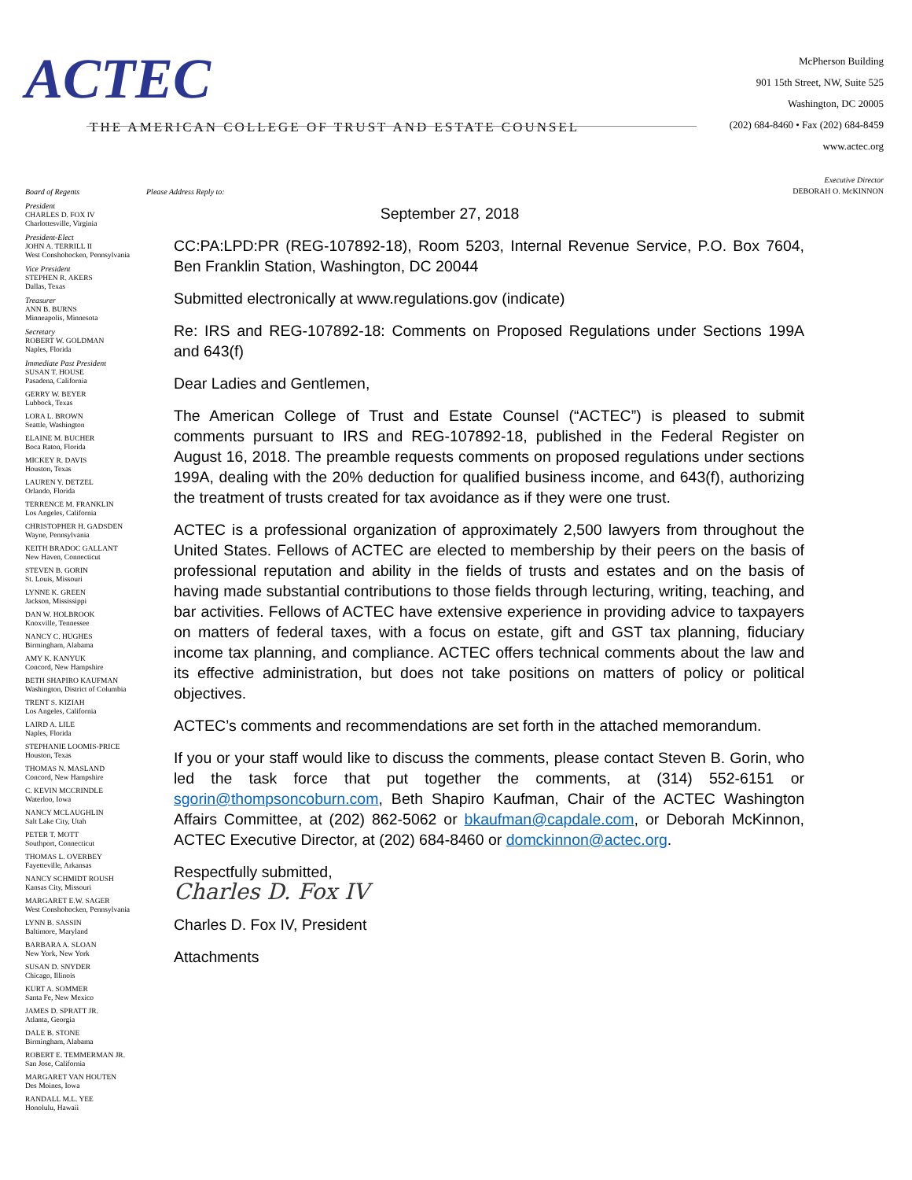ACTEC
THE AMERICAN COLLEGE OF TRUST AND ESTATE COUNSEL
McPherson Building
901 15th Street, NW, Suite 525
Washington, DC 20005
(202) 684-8460 • Fax (202) 684-8459
www.actec.org
Executive Director
DEBORAH O. McKINNON
Please Address Reply to:
Board of Regents
President
CHARLES D. FOX IV
Charlottesville, Virginia
President-Elect
JOHN A. TERRILL II
West Conshohocken, Pennsylvania
Vice President
STEPHEN R. AKERS
Dallas, Texas
Treasurer
ANN B. BURNS
Minneapolis, Minnesota
Secretary
ROBERT W. GOLDMAN
Naples, Florida
Immediate Past President
SUSAN T. HOUSE
Pasadena, California
GERRY W. BEYER
Lubbock, Texas
LORA L. BROWN
Seattle, Washington
ELAINE M. BUCHER
Boca Raton, Florida
MICKEY R. DAVIS
Houston, Texas
LAUREN Y. DETZEL
Orlando, Florida
TERRENCE M. FRANKLIN
Los Angeles, California
CHRISTOPHER H. GADSDEN
Wayne, Pennsylvania
KEITH BRADOC GALLANT
New Haven, Connecticut
STEVEN B. GORIN
St. Louis, Missouri
LYNNE K. GREEN
Jackson, Mississippi
DAN W. HOLBROOK
Knoxville, Tennessee
NANCY C. HUGHES
Birmingham, Alabama
AMY K. KANYUK
Concord, New Hampshire
BETH SHAPIRO KAUFMAN
Washington, District of Columbia
TRENT S. KIZIAH
Los Angeles, California
LAIRD A. LILE
Naples, Florida
STEPHANIE LOOMIS-PRICE
Houston, Texas
THOMAS N. MASLAND
Concord, New Hampshire
C. KEVIN MCCRINDLE
Waterloo, Iowa
NANCY MCLAUGHLIN
Salt Lake City, Utah
PETER T. MOTT
Southport, Connecticut
THOMAS L. OVERBEY
Fayetteville, Arkansas
NANCY SCHMIDT ROUSH
Kansas City, Missouri
MARGARET E.W. SAGER
West Conshohocken, Pennsylvania
LYNN B. SASSIN
Baltimore, Maryland
BARBARA A. SLOAN
New York, New York
SUSAN D. SNYDER
Chicago, Illinois
KURT A. SOMMER
Santa Fe, New Mexico
JAMES D. SPRATT JR.
Atlanta, Georgia
DALE B. STONE
Birmingham, Alabama
ROBERT E. TEMMERMAN JR.
San Jose, California
MARGARET VAN HOUTEN
Des Moines, Iowa
RANDALL M.L. YEE
Honolulu, Hawaii
September 27, 2018
CC:PA:LPD:PR (REG-107892-18), Room 5203, Internal Revenue Service, P.O. Box 7604, Ben Franklin Station, Washington, DC 20044
Submitted electronically at www.regulations.gov (indicate)
Re: IRS and REG-107892-18: Comments on Proposed Regulations under Sections 199A and 643(f)
Dear Ladies and Gentlemen,
The American College of Trust and Estate Counsel (“ACTEC”) is pleased to submit comments pursuant to IRS and REG-107892-18, published in the Federal Register on August 16, 2018. The preamble requests comments on proposed regulations under sections 199A, dealing with the 20% deduction for qualified business income, and 643(f), authorizing the treatment of trusts created for tax avoidance as if they were one trust.
ACTEC is a professional organization of approximately 2,500 lawyers from throughout the United States. Fellows of ACTEC are elected to membership by their peers on the basis of professional reputation and ability in the fields of trusts and estates and on the basis of having made substantial contributions to those fields through lecturing, writing, teaching, and bar activities. Fellows of ACTEC have extensive experience in providing advice to taxpayers on matters of federal taxes, with a focus on estate, gift and GST tax planning, fiduciary income tax planning, and compliance. ACTEC offers technical comments about the law and its effective administration, but does not take positions on matters of policy or political objectives.
ACTEC’s comments and recommendations are set forth in the attached memorandum.
If you or your staff would like to discuss the comments, please contact Steven B. Gorin, who led the task force that put together the comments, at (314) 552-6151 or sgorin@thompsoncoburn.com, Beth Shapiro Kaufman, Chair of the ACTEC Washington Affairs Committee, at (202) 862-5062 or bkaufman@capdale.com, or Deborah McKinnon, ACTEC Executive Director, at (202) 684-8460 or domckinnon@actec.org.
Respectfully submitted,
Charles D. Fox IV
Charles D. Fox IV, President
Attachments